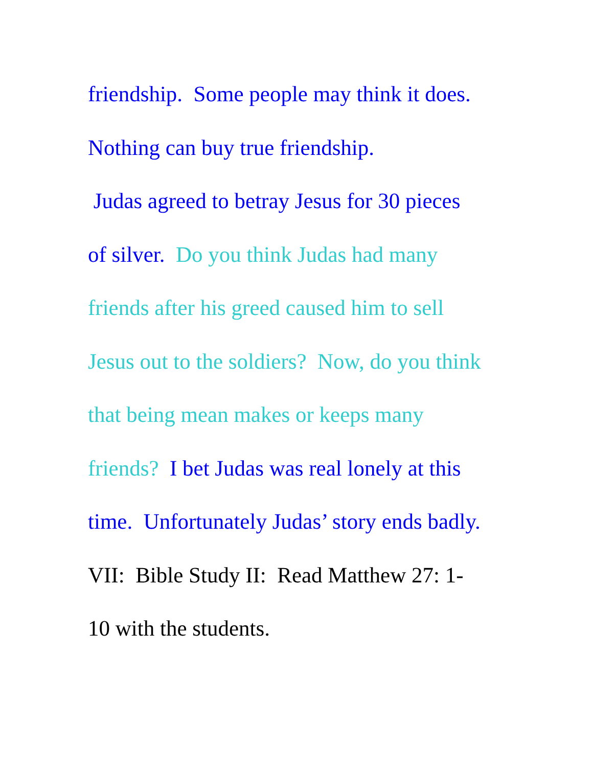friendship. Some people may think it does.
Nothing can buy true friendship.
Judas agreed to betray Jesus for 30 pieces
of silver. Do you think Judas had many
friends after his greed caused him to sell
Jesus out to the soldiers? Now, do you think
that being mean makes or keeps many
friends? I bet Judas was real lonely at this
time. Unfortunately Judas’ story ends badly.
VII: Bible Study II: Read Matthew 27: 1-
10 with the students.